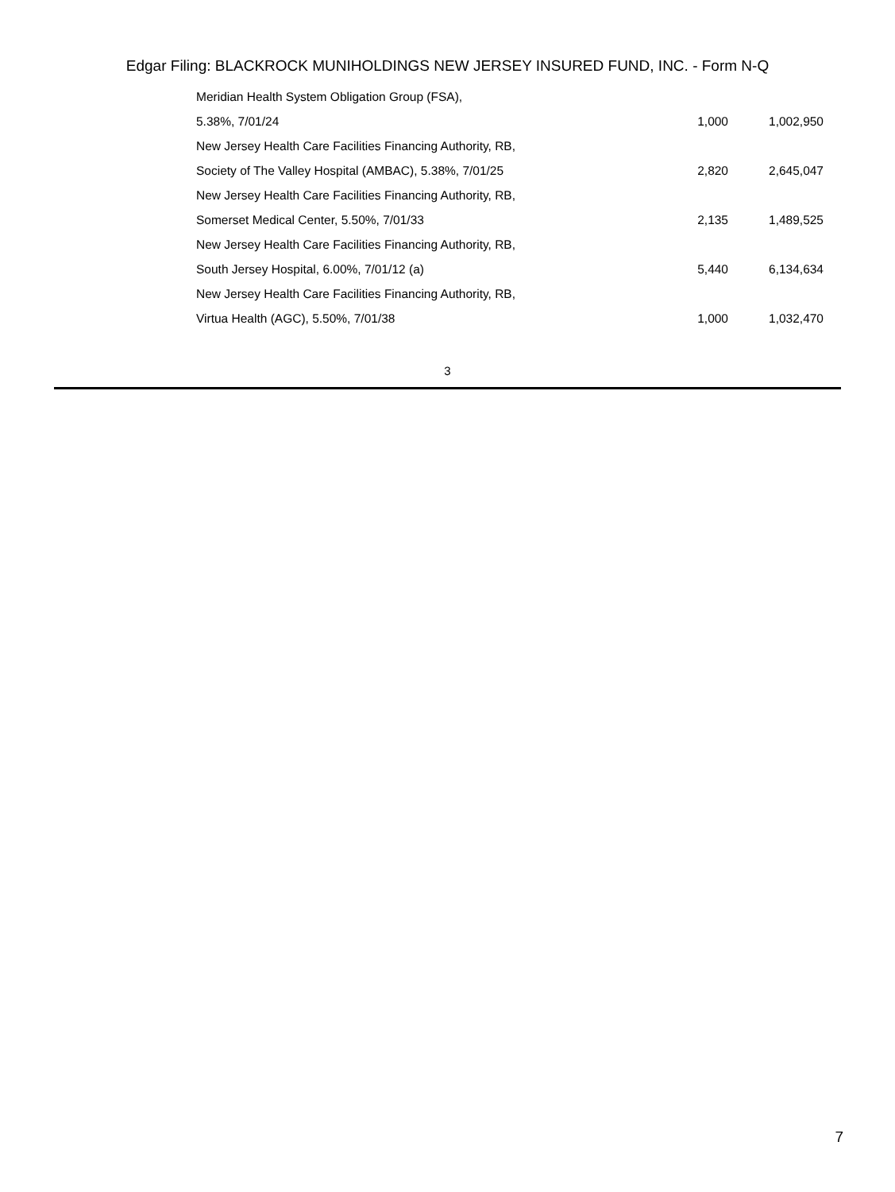Edgar Filing: BLACKROCK MUNIHOLDINGS NEW JERSEY INSURED FUND, INC. - Form N-Q
| Meridian Health System Obligation Group (FSA), | | |
| 5.38%, 7/01/24 | 1,000 | 1,002,950 |
| New Jersey Health Care Facilities Financing Authority, RB, | | |
| Society of The Valley Hospital (AMBAC), 5.38%, 7/01/25 | 2,820 | 2,645,047 |
| New Jersey Health Care Facilities Financing Authority, RB, | | |
| Somerset Medical Center, 5.50%, 7/01/33 | 2,135 | 1,489,525 |
| New Jersey Health Care Facilities Financing Authority, RB, | | |
| South Jersey Hospital, 6.00%, 7/01/12 (a) | 5,440 | 6,134,634 |
| New Jersey Health Care Facilities Financing Authority, RB, | | |
| Virtua Health (AGC), 5.50%, 7/01/38 | 1,000 | 1,032,470 |
3
7